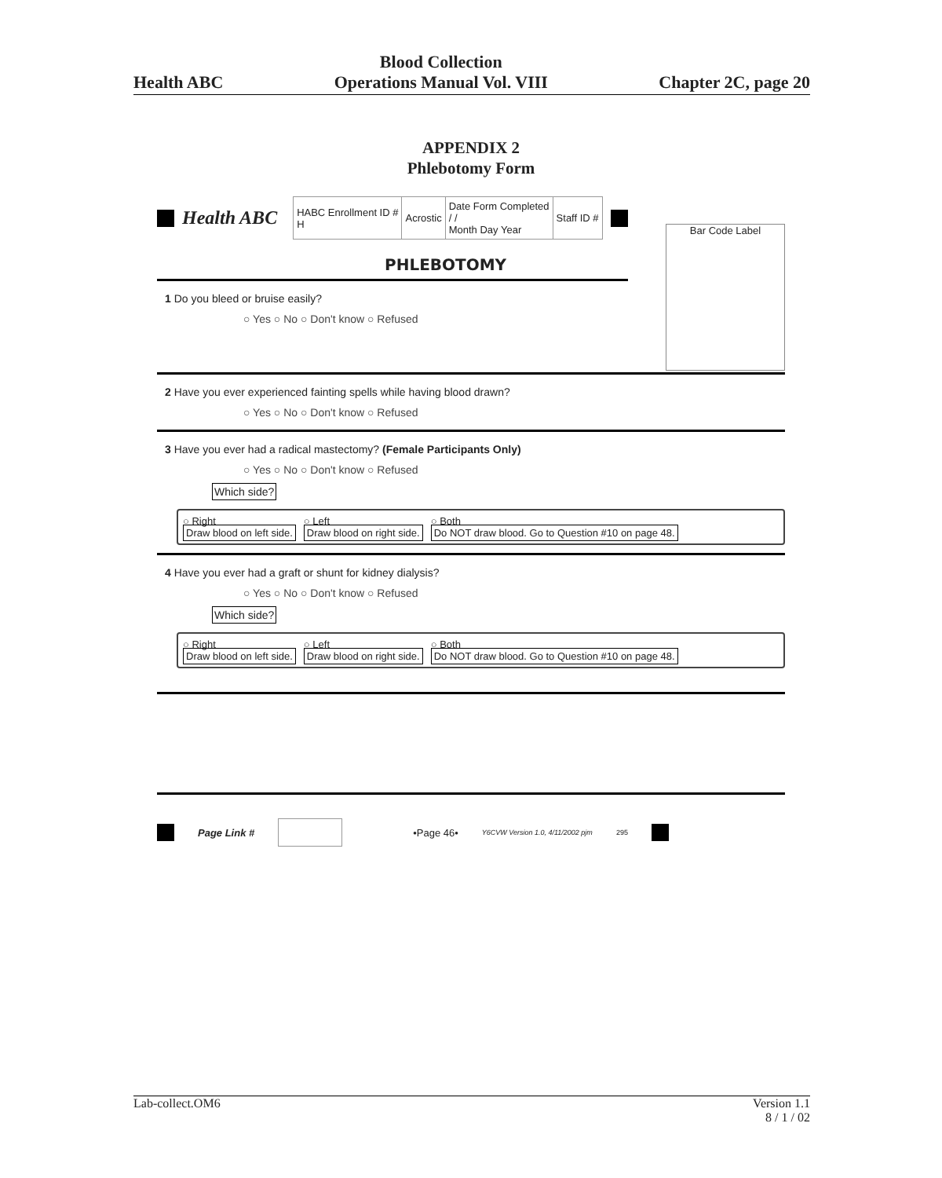Health ABC
Blood Collection
Operations Manual Vol. VIII
Chapter 2C, page 20
APPENDIX 2
Phlebotomy Form
Health ABC
| HABC Enrollment ID # H | Acrostic | Date Form Completed / / Month Day Year | Staff ID # |
Bar Code Label
PHLEBOTOMY
1 Do you bleed or bruise easily?
○ Yes ○ No ○ Don't know ○ Refused
2 Have you ever experienced fainting spells while having blood drawn?
○ Yes ○ No ○ Don't know ○ Refused
3 Have you ever had a radical mastectomy? (Female Participants Only)
○ Yes ○ No ○ Don't know ○ Refused
Which side?
○ Right
Draw blood on left side.
○ Left
Draw blood on right side.
○ Both
Do NOT draw blood. Go to Question #10 on page 48.
4 Have you ever had a graft or shunt for kidney dialysis?
○ Yes ○ No ○ Don't know ○ Refused
Which side?
○ Right
Draw blood on left side.
○ Left
Draw blood on right side.
○ Both
Do NOT draw blood. Go to Question #10 on page 48.
Page Link # •Page 46• Y6CVW Version 1.0, 4/11/2002 pjm 295
Lab-collect.OM6 Version 1.1
8 / 1 / 02